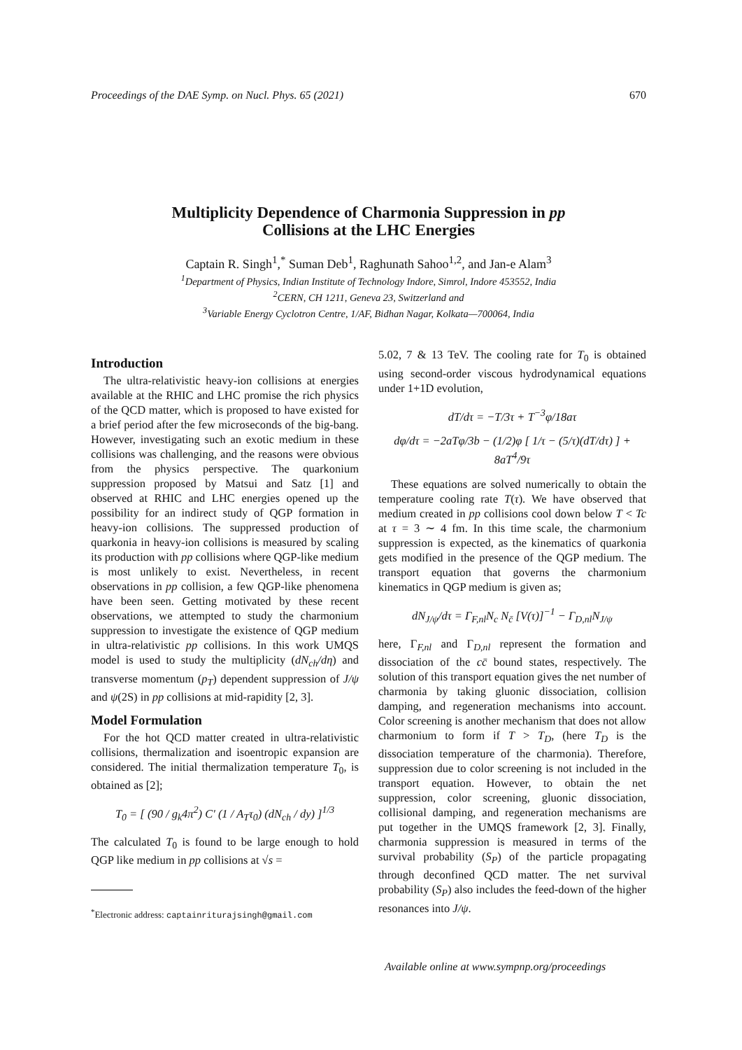Proceedings of the DAE Symp. on Nucl. Phys. 65 (2021) 670
Multiplicity Dependence of Charmonia Suppression in pp
Collisions at the LHC Energies
Captain R. Singh<sup>1</sup>,<sup>*</sup> Suman Deb<sup>1</sup>, Raghunath Sahoo<sup>1,2</sup>, and Jan-e Alam<sup>3</sup>
<sup>1</sup> Department of Physics, Indian Institute of Technology Indore, Simrol, Indore 453552, India
<sup>2</sup> CERN, CH 1211, Geneva 23, Switzerland and
<sup>3</sup> Variable Energy Cyclotron Centre, 1/AF, Bidhan Nagar, Kolkata—700064, India
Introduction
The ultra-relativistic heavy-ion collisions at energies available at the RHIC and LHC promise the rich physics of the QCD matter, which is proposed to have existed for a brief period after the few microseconds of the big-bang. However, investigating such an exotic medium in these collisions was challenging, and the reasons were obvious from the physics perspective. The quarkonium suppression proposed by Matsui and Satz [1] and observed at RHIC and LHC energies opened up the possibility for an indirect study of QGP formation in heavy-ion collisions. The suppressed production of quarkonia in heavy-ion collisions is measured by scaling its production with pp collisions where QGP-like medium is most unlikely to exist. Nevertheless, in recent observations in pp collision, a few QGP-like phenomena have been seen. Getting motivated by these recent observations, we attempted to study the charmonium suppression to investigate the existence of QGP medium in ultra-relativistic pp collisions. In this work UMQS model is used to study the multiplicity (dN<sub>ch</sub>/dη) and transverse momentum (p<sub>T</sub>) dependent suppression of J/ψ and ψ(2S) in pp collisions at mid-rapidity [2, 3].
Model Formulation
For the hot QCD matter created in ultra-relativistic collisions, thermalization and isoentropic expansion are considered. The initial thermalization temperature T<sub>0</sub>, is obtained as [2];
T<sub>0</sub> = [ (90 / g<sub>k</sub>4π<sup>2</sup>) C′ (1 / A<sub>T</sub>τ<sub>0</sub>) (dN<sub>ch</sub> / dy) ]<sup>1/3</sup>
The calculated T<sub>0</sub> is found to be large enough to hold QGP like medium in pp collisions at √s =
<sup>*</sup> Electronic address: captainriturajsingh@gmail.com
5.02, 7 & 13 TeV. The cooling rate for T<sub>0</sub> is obtained using second-order viscous hydrodynamical equations under 1+1D evolution,
dT/dτ = −T/3τ + T<sup>−3</sup>φ/18aτ
dφ/dτ = −2aTφ/3b − (1/2)φ [ 1/τ − (5/τ)(dT/dτ) ] + 8aT<sup>4</sup>/9τ
These equations are solved numerically to obtain the temperature cooling rate T(τ). We have observed that medium created in pp collisions cool down below T < Tc at τ = 3 ∼ 4 fm. In this time scale, the charmonium suppression is expected, as the kinematics of quarkonia gets modified in the presence of the QGP medium. The transport equation that governs the charmonium kinematics in QGP medium is given as;
dN<sub>J/ψ</sub>/dτ = Γ<sub>F,nl</sub>N<sub>c</sub> N<sub>c̄</sub> [V(τ)]<sup>−1</sup> − Γ<sub>D,nl</sub>N<sub>J/ψ</sub>
here, Γ<sub>F,nl</sub> and Γ<sub>D,nl</sub> represent the formation and dissociation of the cc̄ bound states, respectively. The solution of this transport equation gives the net number of charmonia by taking gluonic dissociation, collision damping, and regeneration mechanisms into account. Color screening is another mechanism that does not allow charmonium to form if T > T<sub>D</sub>, (here T<sub>D</sub> is the dissociation temperature of the charmonia). Therefore, suppression due to color screening is not included in the transport equation. However, to obtain the net suppression, color screening, gluonic dissociation, collisional damping, and regeneration mechanisms are put together in the UMQS framework [2, 3]. Finally, charmonia suppression is measured in terms of the survival probability (S<sub>P</sub>) of the particle propagating through deconfined QCD matter. The net survival probability (S<sub>P</sub>) also includes the feed-down of the higher resonances into J/ψ.
Available online at www.sympnp.org/proceedings